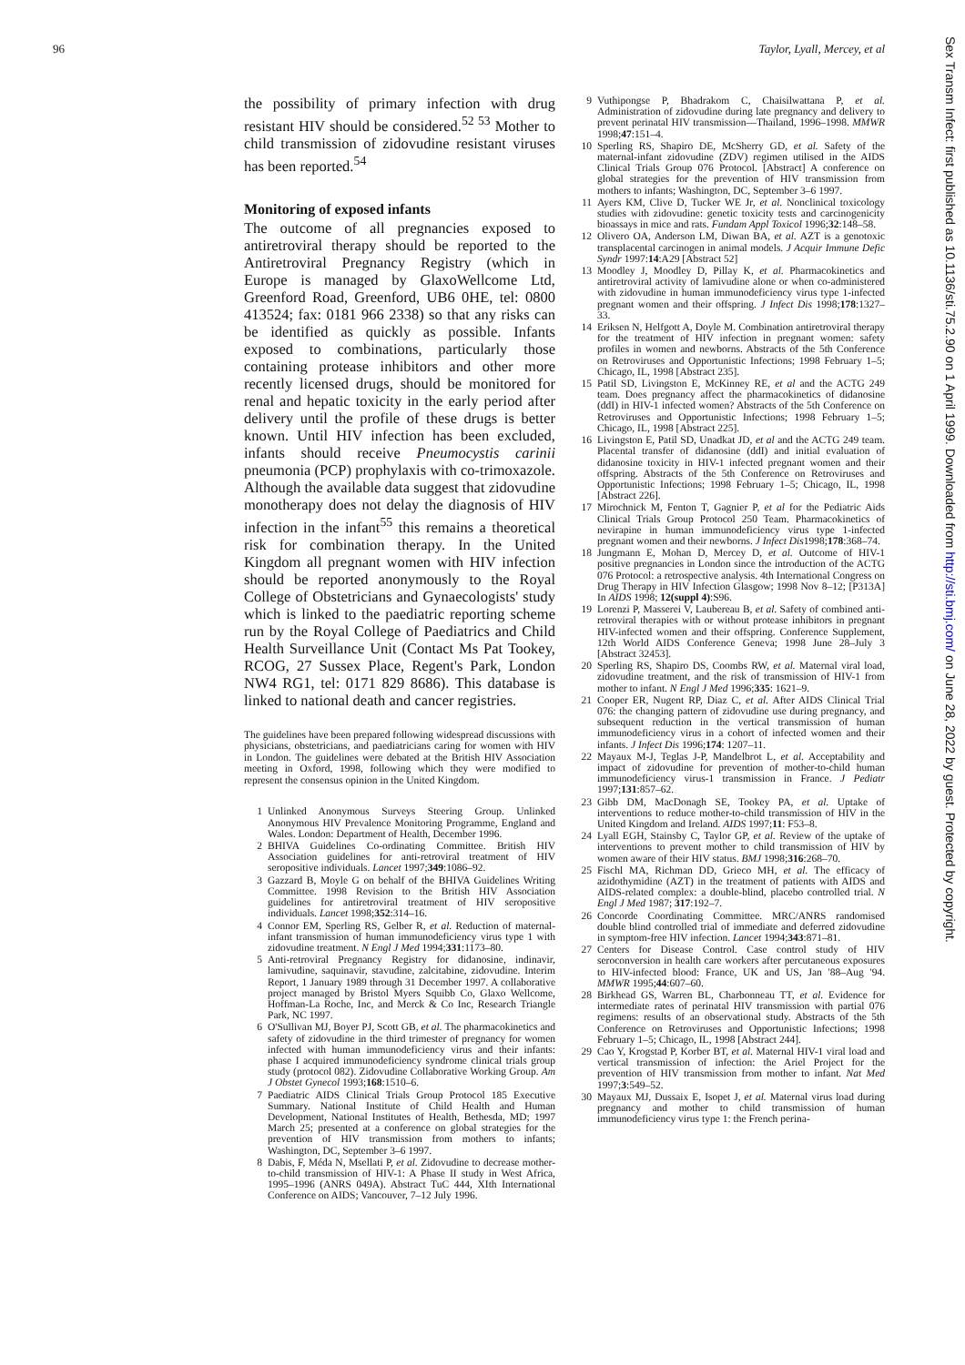96 Taylor, Lyall, Mercey, et al
the possibility of primary infection with drug resistant HIV should be considered.<sup>52 53</sup> Mother to child transmission of zidovudine resistant viruses has been reported.<sup>54</sup>
Monitoring of exposed infants
The outcome of all pregnancies exposed to antiretroviral therapy should be reported to the Antiretroviral Pregnancy Registry (which in Europe is managed by GlaxoWellcome Ltd, Greenford Road, Greenford, UB6 0HE, tel: 0800 413524; fax: 0181 966 2338) so that any risks can be identified as quickly as possible. Infants exposed to combinations, particularly those containing protease inhibitors and other more recently licensed drugs, should be monitored for renal and hepatic toxicity in the early period after delivery until the profile of these drugs is better known. Until HIV infection has been excluded, infants should receive Pneumocystis carinii pneumonia (PCP) prophylaxis with co-trimoxazole. Although the available data suggest that zidovudine monotherapy does not delay the diagnosis of HIV infection in the infant<sup>55</sup> this remains a theoretical risk for combination therapy. In the United Kingdom all pregnant women with HIV infection should be reported anonymously to the Royal College of Obstetricians and Gynaecologists' study which is linked to the paediatric reporting scheme run by the Royal College of Paediatrics and Child Health Surveillance Unit (Contact Ms Pat Tookey, RCOG, 27 Sussex Place, Regent's Park, London NW4 RG1, tel: 0171 829 8686). This database is linked to national death and cancer registries.
The guidelines have been prepared following widespread discussions with physicians, obstetricians, and paediatricians caring for women with HIV in London. The guidelines were debated at the British HIV Association meeting in Oxford, 1998, following which they were modified to represent the consensus opinion in the United Kingdom.
1 Unlinked Anonymous Surveys Steering Group. Unlinked Anonymous HIV Prevalence Monitoring Programme, England and Wales. London: Department of Health, December 1996.
2 BHIVA Guidelines Co-ordinating Committee. British HIV Association guidelines for anti-retroviral treatment of HIV seropositive individuals. Lancet 1997;349:1086–92.
3 Gazzard B, Moyle G on behalf of the BHIVA Guidelines Writing Committee. 1998 Revision to the British HIV Association guidelines for antiretroviral treatment of HIV seropositive individuals. Lancet 1998;352:314–16.
4 Connor EM, Sperling RS, Gelber R, et al. Reduction of maternal-infant transmission of human immunodeficiency virus type 1 with zidovudine treatment. N Engl J Med 1994;331:1173–80.
5 Anti-retroviral Pregnancy Registry for didanosine, indinavir, lamivudine, saquinavir, stavudine, zalcitabine, zidovudine. Interim Report, 1 January 1989 through 31 December 1997. A collaborative project managed by Bristol Myers Squibb Co, Glaxo Wellcome, Hoffman-La Roche, Inc, and Merck & Co Inc, Research Triangle Park, NC 1997.
6 O'Sullivan MJ, Boyer PJ, Scott GB, et al. The pharmacokinetics and safety of zidovudine in the third trimester of pregnancy for women infected with human immunodeficiency virus and their infants: phase I acquired immunodeficiency syndrome clinical trials group study (protocol 082). Zidovudine Collaborative Working Group. Am J Obstet Gynecol 1993;168:1510–6.
7 Paediatric AIDS Clinical Trials Group Protocol 185 Executive Summary. National Institute of Child Health and Human Development, National Institutes of Health, Bethesda, MD; 1997 March 25; presented at a conference on global strategies for the prevention of HIV transmission from mothers to infants; Washington, DC, September 3–6 1997.
8 Dabis, F, Méda N, Msellati P, et al. Zidovudine to decrease mother-to-child transmission of HIV-1: A Phase II study in West Africa, 1995–1996 (ANRS 049A). Abstract TuC 444, XIth International Conference on AIDS; Vancouver, 7–12 July 1996.
9 Vuthipongse P, Bhadrakom C, Chaisilwattana P, et al. Administration of zidovudine during late pregnancy and delivery to prevent perinatal HIV transmission—Thailand, 1996–1998. MMWR 1998;47:151–4.
10 Sperling RS, Shapiro DE, McSherry GD, et al. Safety of the maternal-infant zidovudine (ZDV) regimen utilised in the AIDS Clinical Trials Group 076 Protocol. [Abstract] A conference on global strategies for the prevention of HIV transmission from mothers to infants; Washington, DC, September 3–6 1997.
11 Ayers KM, Clive D, Tucker WE Jr, et al. Nonclinical toxicology studies with zidovudine: genetic toxicity tests and carcinogenicity bioassays in mice and rats. Fundam Appl Toxicol 1996;32:148–58.
12 Olivero OA, Anderson LM, Diwan BA, et al. AZT is a genotoxic transplacental carcinogen in animal models. J Acquir Immune Defic Syndr 1997:14:A29 [Abstract 52]
13 Moodley J, Moodley D, Pillay K, et al. Pharmacokinetics and antiretroviral activity of lamivudine alone or when co-administered with zidovudine in human immunodeficiency virus type 1-infected pregnant women and their offspring. J Infect Dis 1998;178:1327–33.
14 Eriksen N, Helfgott A, Doyle M. Combination antiretroviral therapy for the treatment of HIV infection in pregnant women: safety profiles in women and newborns. Abstracts of the 5th Conference on Retroviruses and Opportunistic Infections; 1998 February 1–5; Chicago, IL, 1998 [Abstract 235].
15 Patil SD, Livingston E, McKinney RE, et al and the ACTG 249 team. Does pregnancy affect the pharmacokinetics of didanosine (ddI) in HIV-1 infected women? Abstracts of the 5th Conference on Retroviruses and Opportunistic Infections; 1998 February 1–5; Chicago, IL, 1998 [Abstract 225].
16 Livingston E, Patil SD, Unadkat JD, et al and the ACTG 249 team. Placental transfer of didanosine (ddI) and initial evaluation of didanosine toxicity in HIV-1 infected pregnant women and their offspring. Abstracts of the 5th Conference on Retroviruses and Opportunistic Infections; 1998 February 1–5; Chicago, IL, 1998 [Abstract 226].
17 Mirochnick M, Fenton T, Gagnier P, et al for the Pediatric Aids Clinical Trials Group Protocol 250 Team. Pharmacokinetics of nevirapine in human immunodeficiency virus type 1-infected pregnant women and their newborns. J Infect Dis1998;178:368–74.
18 Jungmann E, Mohan D, Mercey D, et al. Outcome of HIV-1 positive pregnancies in London since the introduction of the ACTG 076 Protocol: a retrospective analysis. 4th International Congress on Drug Therapy in HIV Infection Glasgow; 1998 Nov 8–12; [P313A] In AIDS 1998; 12(suppl 4):S96.
19 Lorenzi P, Masserei V, Laubereau B, et al. Safety of combined anti-retroviral therapies with or without protease inhibitors in pregnant HIV-infected women and their offspring. Conference Supplement, 12th World AIDS Conference Geneva; 1998 June 28–July 3 [Abstract 32453].
20 Sperling RS, Shapiro DS, Coombs RW, et al. Maternal viral load, zidovudine treatment, and the risk of transmission of HIV-1 from mother to infant. N Engl J Med 1996;335: 1621–9.
21 Cooper ER, Nugent RP, Diaz C, et al. After AIDS Clinical Trial 076: the changing pattern of zidovudine use during pregnancy, and subsequent reduction in the vertical transmission of human immunodeficiency virus in a cohort of infected women and their infants. J Infect Dis 1996;174: 1207–11.
22 Mayaux M-J, Teglas J-P, Mandelbrot L, et al. Acceptability and impact of zidovudine for prevention of mother-to-child human immunodeficiency virus-1 transmission in France. J Pediatr 1997;131:857–62.
23 Gibb DM, MacDonagh SE, Tookey PA, et al. Uptake of interventions to reduce mother-to-child transmission of HIV in the United Kingdom and Ireland. AIDS 1997;11: F53–8.
24 Lyall EGH, Stainsby C, Taylor GP, et al. Review of the uptake of interventions to prevent mother to child transmission of HIV by women aware of their HIV status. BMJ 1998;316:268–70.
25 Fischl MA, Richman DD, Grieco MH, et al. The efficacy of azidothymidine (AZT) in the treatment of patients with AIDS and AIDS-related complex: a double-blind, placebo controlled trial. N Engl J Med 1987; 317:192–7.
26 Concorde Coordinating Committee. MRC/ANRS randomised double blind controlled trial of immediate and deferred zidovudine in symptom-free HIV infection. Lancet 1994;343:871–81.
27 Centers for Disease Control. Case control study of HIV seroconversion in health care workers after percutaneous exposures to HIV-infected blood: France, UK and US, Jan '88–Aug '94. MMWR 1995;44:607–60.
28 Birkhead GS, Warren BL, Charbonneau TT, et al. Evidence for intermediate rates of perinatal HIV transmission with partial 076 regimens: results of an observational study. Abstracts of the 5th Conference on Retroviruses and Opportunistic Infections; 1998 February 1–5; Chicago, IL, 1998 [Abstract 244].
29 Cao Y, Krogstad P, Korber BT, et al. Maternal HIV-1 viral load and vertical transmission of infection: the Ariel Project for the prevention of HIV transmission from mother to infant. Nat Med 1997;3:549–52.
30 Mayaux MJ, Dussaix E, Isopet J, et al. Maternal virus load during pregnancy and mother to child transmission of human immunodeficiency virus type 1: the French perina-
Sex Transm Infect: first published as 10.1136/sti.75.2.90 on 1 April 1999. Downloaded from http://sti.bmj.com/ on June 28, 2022 by guest. Protected by copyright.